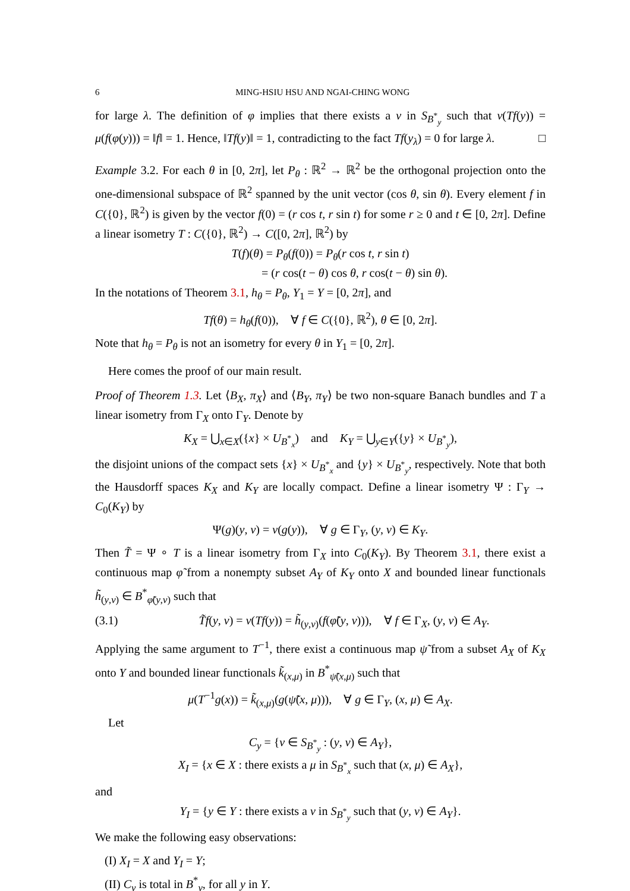6 MING-HSIU HSU AND NGAI-CHING WONG
for large λ. The definition of φ implies that there exists a ν in S<sub>B<sup>*</sup><sub>y</sub></sub> such that ν(Tf(y)) = μ(f(φ(y))) = ‖f‖ = 1. Hence, ‖Tf(y)‖ = 1, contradicting to the fact Tf(y<sub>λ</sub>) = 0 for large λ. □
Example 3.2. For each θ in [0, 2π], let P<sub>θ</sub> : ℝ<sup>2</sup> → ℝ<sup>2</sup> be the orthogonal projection onto the one-dimensional subspace of ℝ<sup>2</sup> spanned by the unit vector (cos θ, sin θ). Every element f in C({0}, ℝ<sup>2</sup>) is given by the vector f(0) = (r cos t, r sin t) for some r ≥ 0 and t ∈ [0, 2π]. Define a linear isometry T : C({0}, ℝ<sup>2</sup>) → C([0, 2π], ℝ<sup>2</sup>) by
T(f)(θ) = P<sub>θ</sub>(f(0)) = P<sub>θ</sub>(r cos t, r sin t)
= (r cos(t − θ) cos θ, r cos(t − θ) sin θ).
In the notations of Theorem 3.1, h<sub>θ</sub> = P<sub>θ</sub>, Y<sub>1</sub> = Y = [0, 2π], and
Tf(θ) = h<sub>θ</sub>(f(0)), ∀ f ∈ C({0}, ℝ<sup>2</sup>), θ ∈ [0, 2π].
Note that h<sub>θ</sub> = P<sub>θ</sub> is not an isometry for every θ in Y<sub>1</sub> = [0, 2π].
Here comes the proof of our main result.
Proof of Theorem 1.3. Let ⟨B<sub>X</sub>, π<sub>X</sub>⟩ and ⟨B<sub>Y</sub>, π<sub>Y</sub>⟩ be two non-square Banach bundles and T a linear isometry from Γ<sub>X</sub> onto Γ<sub>Y</sub>. Denote by
K<sub>X</sub> = ⋃<sub>x∈X</sub>({x} × U<sub>B<sup>*</sup><sub>x</sub></sub>) and K<sub>Y</sub> = ⋃<sub>y∈Y</sub>({y} × U<sub>B<sup>*</sup><sub>y</sub></sub>),
the disjoint unions of the compact sets {x} × U<sub>B<sup>*</sup><sub>x</sub></sub> and {y} × U<sub>B<sup>*</sup><sub>y</sub></sub>, respectively. Note that both the Hausdorff spaces K<sub>X</sub> and K<sub>Y</sub> are locally compact. Define a linear isometry Ψ : Γ<sub>Y</sub> → C<sub>0</sub>(K<sub>Y</sub>) by
Ψ(g)(y, ν) = ν(g(y)), ∀ g ∈ Γ<sub>Y</sub>, (y, ν) ∈ K<sub>Y</sub>.
Then T̃ = Ψ ∘ T is a linear isometry from Γ<sub>X</sub> into C<sub>0</sub>(K<sub>Y</sub>). By Theorem 3.1, there exist a continuous map φ̃ from a nonempty subset A<sub>Y</sub> of K<sub>Y</sub> onto X and bounded linear functionals h̃<sub>(y,ν)</sub> ∈ B<sup>*</sup><sub>φ̃(y,ν)</sub> such that
(3.1) T̃f(y, ν) = ν(Tf(y)) = h̃<sub>(y,ν)</sub>(f(φ̃(y, ν))), ∀ f ∈ Γ<sub>X</sub>, (y, ν) ∈ A<sub>Y</sub>.
Applying the same argument to T<sup>−1</sup>, there exist a continuous map ψ̃ from a subset A<sub>X</sub> of K<sub>X</sub> onto Y and bounded linear functionals k̃<sub>(x,μ)</sub> in B<sup>*</sup><sub>ψ̃(x,μ)</sub> such that
μ(T<sup>−1</sup>g(x)) = k̃<sub>(x,μ)</sub>(g(ψ̃(x, μ))), ∀ g ∈ Γ<sub>Y</sub>, (x, μ) ∈ A<sub>X</sub>.
Let
C<sub>y</sub> = {ν ∈ S<sub>B<sup>*</sup><sub>y</sub></sub> : (y, ν) ∈ A<sub>Y</sub>},
X<sub>I</sub> = {x ∈ X : there exists a μ in S<sub>B<sup>*</sup><sub>x</sub></sub> such that (x, μ) ∈ A<sub>X</sub>},
and
Y<sub>I</sub> = {y ∈ Y : there exists a ν in S<sub>B<sup>*</sup><sub>y</sub></sub> such that (y, ν) ∈ A<sub>Y</sub>}.
We make the following easy observations:
(I) X<sub>I</sub> = X and Y<sub>I</sub> = Y;
(II) C<sub>y</sub> is total in B<sup>*</sup><sub>y</sub>, for all y in Y.